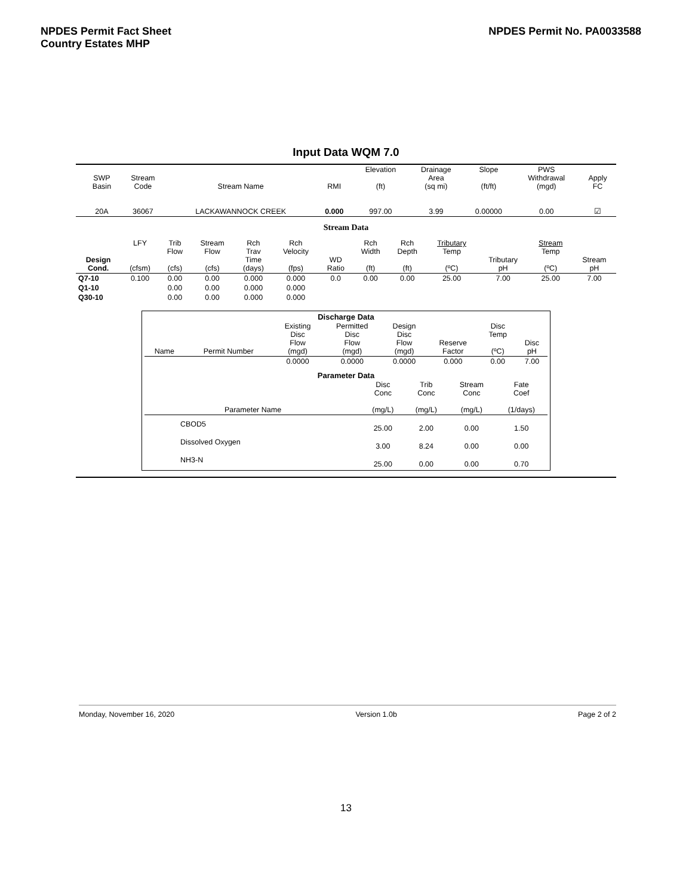NPDES Permit Fact Sheet
Country Estates MHP
NPDES Permit No. PA0033588
Input Data WQM 7.0
| | SWP Basin | Stream Code | Stream Name | RMI | Elevation (ft) | Drainage Area (sq mi) | Slope (ft/ft) | PWS Withdrawal (mgd) | Apply FC |
| --- | --- | --- | --- | --- | --- | --- | --- | --- | --- |
| | 20A | 36067 | LACKAWANNOCK CREEK | 0.000 | 997.00 | 3.99 | 0.00000 | 0.00 | ☑ |
Stream Data
| Design Cond. | LFY (cfsm) | Trib Flow (cfs) | Stream Flow (cfs) | Rch Trav Time (days) | Rch Velocity (fps) | WD Ratio | Rch Width (ft) | Rch Depth (ft) | Tributary Temp (ºC) | Tributary pH | Stream Temp (ºC) | Stream pH |
| --- | --- | --- | --- | --- | --- | --- | --- | --- | --- | --- | --- | --- |
| Q7-10 | 0.100 | 0.00 | 0.00 | 0.000 | 0.000 | 0.0 | 0.00 | 0.00 | 25.00 | 7.00 | 25.00 | 7.00 |
| Q1-10 | | 0.00 | 0.00 | 0.000 | 0.000 | | | | | | | |
| Q30-10 | | 0.00 | 0.00 | 0.000 | 0.000 | | | | | | | |
Discharge Data
| Name | Permit Number | Existing Disc Flow (mgd) | Permitted Disc Flow (mgd) | Design Disc Flow (mgd) | Reserve Factor | Disc Temp (ºC) | Disc pH |
| --- | --- | --- | --- | --- | --- | --- | --- |
| | | 0.0000 | 0.0000 | 0.0000 | 0.000 | 0.00 | 7.00 |
Parameter Data
| Parameter Name | Disc Conc (mg/L) | Trib Conc (mg/L) | Stream Conc (mg/L) | Fate Coef (1/days) |
| --- | --- | --- | --- | --- |
| CBOD5 | 25.00 | 2.00 | 0.00 | 1.50 |
| Dissolved Oxygen | 3.00 | 8.24 | 0.00 | 0.00 |
| NH3-N | 25.00 | 0.00 | 0.00 | 0.70 |
Monday, November 16, 2020 Version 1.0b Page 2 of 2
13